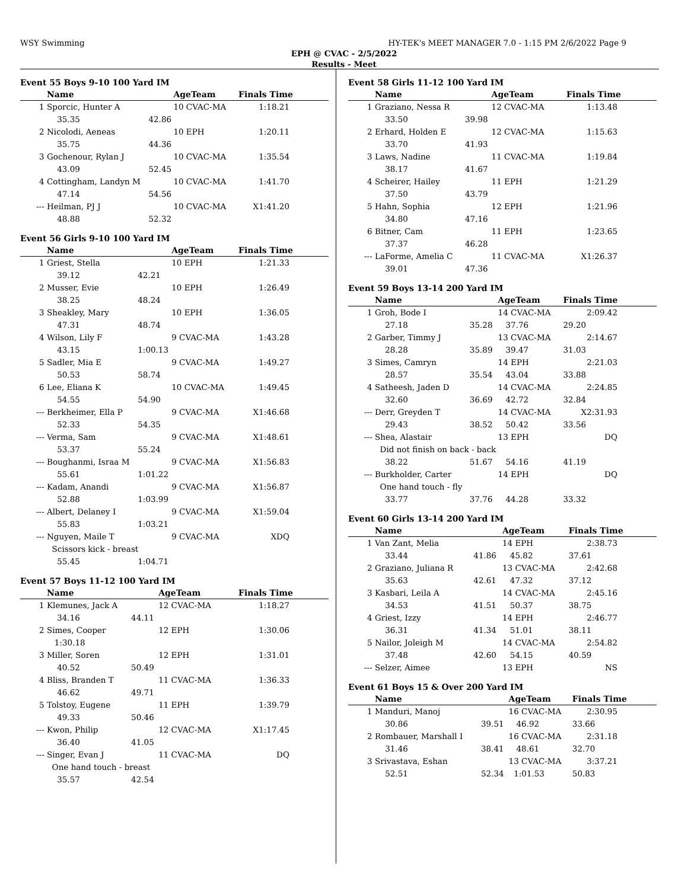WSY Swimming HY-TEK's MEET MANAGER 7.0 - 1:15 PM 2/6/2022 Page 9
EPH @ CVAC - 2/5/2022
Results - Meet
Event 55 Boys 9-10 100 Yard IM
| | Name | | AgeTeam | Finals Time |
| --- | --- | --- | --- | --- |
| 1 | Sporcic, Hunter A | | 10 CVAC-MA | 1:18.21 |
| | 35.35 | 42.86 | | |
| 2 | Nicolodi, Aeneas | | 10 EPH | 1:20.11 |
| | 35.75 | 44.36 | | |
| 3 | Gochenour, Rylan J | | 10 CVAC-MA | 1:35.54 |
| | 43.09 | 52.45 | | |
| 4 | Cottingham, Landyn M | | 10 CVAC-MA | 1:41.70 |
| | 47.14 | 54.56 | | |
| --- | Heilman, PJ J | | 10 CVAC-MA | X1:41.20 |
| | 48.88 | 52.32 | | |
Event 56 Girls 9-10 100 Yard IM
| | Name | | AgeTeam | Finals Time |
| --- | --- | --- | --- | --- |
| 1 | Griest, Stella | | 10 EPH | 1:21.33 |
| | 39.12 | 42.21 | | |
| 2 | Musser, Evie | | 10 EPH | 1:26.49 |
| | 38.25 | 48.24 | | |
| 3 | Sheakley, Mary | | 10 EPH | 1:36.05 |
| | 47.31 | 48.74 | | |
| 4 | Wilson, Lily F | | 9 CVAC-MA | 1:43.28 |
| | 43.15 | 1:00.13 | | |
| 5 | Sadler, Mia E | | 9 CVAC-MA | 1:49.27 |
| | 50.53 | 58.74 | | |
| 6 | Lee, Eliana K | | 10 CVAC-MA | 1:49.45 |
| | 54.55 | 54.90 | | |
| --- | Berkheimer, Ella P | | 9 CVAC-MA | X1:46.68 |
| | 52.33 | 54.35 | | |
| --- | Verma, Sam | | 9 CVAC-MA | X1:48.61 |
| | 53.37 | 55.24 | | |
| --- | Boughanmi, Israa M | | 9 CVAC-MA | X1:56.83 |
| | 55.61 | 1:01.22 | | |
| --- | Kadam, Anandi | | 9 CVAC-MA | X1:56.87 |
| | 52.88 | 1:03.99 | | |
| --- | Albert, Delaney I | | 9 CVAC-MA | X1:59.04 |
| | 55.83 | 1:03.21 | | |
| --- | Nguyen, Maile T | | 9 CVAC-MA | XDQ |
| | Scissors kick - breast | | | |
| | 55.45 | 1:04.71 | | |
Event 57 Boys 11-12 100 Yard IM
| | Name | | AgeTeam | Finals Time |
| --- | --- | --- | --- | --- |
| 1 | Klemunes, Jack A | | 12 CVAC-MA | 1:18.27 |
| | 34.16 | 44.11 | | |
| 2 | Simes, Cooper | | 12 EPH | 1:30.06 |
| | 1:30.18 | | | |
| 3 | Miller, Soren | | 12 EPH | 1:31.01 |
| | 40.52 | 50.49 | | |
| 4 | Bliss, Branden T | | 11 CVAC-MA | 1:36.33 |
| | 46.62 | 49.71 | | |
| 5 | Tolstoy, Eugene | | 11 EPH | 1:39.79 |
| | 49.33 | 50.46 | | |
| --- | Kwon, Philip | | 12 CVAC-MA | X1:17.45 |
| | 36.40 | 41.05 | | |
| --- | Singer, Evan J | | 11 CVAC-MA | DQ |
| | One hand touch - breast | | | |
| | 35.57 | 42.54 | | |
Event 58 Girls 11-12 100 Yard IM
| | Name | | AgeTeam | Finals Time |
| --- | --- | --- | --- | --- |
| 1 | Graziano, Nessa R | | 12 CVAC-MA | 1:13.48 |
| | 33.50 | 39.98 | | |
| 2 | Erhard, Holden E | | 12 CVAC-MA | 1:15.63 |
| | 33.70 | 41.93 | | |
| 3 | Laws, Nadine | | 11 CVAC-MA | 1:19.84 |
| | 38.17 | 41.67 | | |
| 4 | Scheirer, Hailey | | 11 EPH | 1:21.29 |
| | 37.50 | 43.79 | | |
| 5 | Hahn, Sophia | | 12 EPH | 1:21.96 |
| | 34.80 | 47.16 | | |
| 6 | Bitner, Cam | | 11 EPH | 1:23.65 |
| | 37.37 | 46.28 | | |
| --- | LaForme, Amelia C | | 11 CVAC-MA | X1:26.37 |
| | 39.01 | 47.36 | | |
Event 59 Boys 13-14 200 Yard IM
| | Name | | AgeTeam | | Finals Time |
| --- | --- | --- | --- | --- | --- |
| 1 | Groh, Bode I | | 14 CVAC-MA | | 2:09.42 |
| | 27.18 | 35.28 | 37.76 | 29.20 | |
| 2 | Garber, Timmy J | | 13 CVAC-MA | | 2:14.67 |
| | 28.28 | 35.89 | 39.47 | 31.03 | |
| 3 | Simes, Camryn | | 14 EPH | | 2:21.03 |
| | 28.57 | 35.54 | 43.04 | 33.88 | |
| 4 | Satheesh, Jaden D | | 14 CVAC-MA | | 2:24.85 |
| | 32.60 | 36.69 | 42.72 | 32.84 | |
| --- | Derr, Greyden T | | 14 CVAC-MA | | X2:31.93 |
| | 29.43 | 38.52 | 50.42 | 33.56 | |
| --- | Shea, Alastair | | 13 EPH | | DQ |
| | Did not finish on back - back | | | | |
| | 38.22 | 51.67 | 54.16 | 41.19 | |
| --- | Burkholder, Carter | | 14 EPH | | DQ |
| | One hand touch - fly | | | | |
| | 33.77 | 37.76 | 44.28 | 33.32 | |
Event 60 Girls 13-14 200 Yard IM
| | Name | | AgeTeam | | Finals Time |
| --- | --- | --- | --- | --- | --- |
| 1 | Van Zant, Melia | | 14 EPH | | 2:38.73 |
| | 33.44 | 41.86 | 45.82 | 37.61 | |
| 2 | Graziano, Juliana R | | 13 CVAC-MA | | 2:42.68 |
| | 35.63 | 42.61 | 47.32 | 37.12 | |
| 3 | Kasbari, Leila A | | 14 CVAC-MA | | 2:45.16 |
| | 34.53 | 41.51 | 50.37 | 38.75 | |
| 4 | Griest, Izzy | | 14 EPH | | 2:46.77 |
| | 36.31 | 41.34 | 51.01 | 38.11 | |
| 5 | Nailor, Joleigh M | | 14 CVAC-MA | | 2:54.82 |
| | 37.48 | 42.60 | 54.15 | 40.59 | |
| --- | Selzer, Aimee | | 13 EPH | | NS |
Event 61 Boys 15 & Over 200 Yard IM
| | Name | | AgeTeam | | Finals Time |
| --- | --- | --- | --- | --- | --- |
| 1 | Manduri, Manoj | | 16 CVAC-MA | | 2:30.95 |
| | 30.86 | 39.51 | 46.92 | 33.66 | |
| 2 | Rombauer, Marshall I | | 16 CVAC-MA | | 2:31.18 |
| | 31.46 | 38.41 | 48.61 | 32.70 | |
| 3 | Srivastava, Eshan | | 13 CVAC-MA | | 3:37.21 |
| | 52.51 | 52.34 | 1:01.53 | 50.83 | |